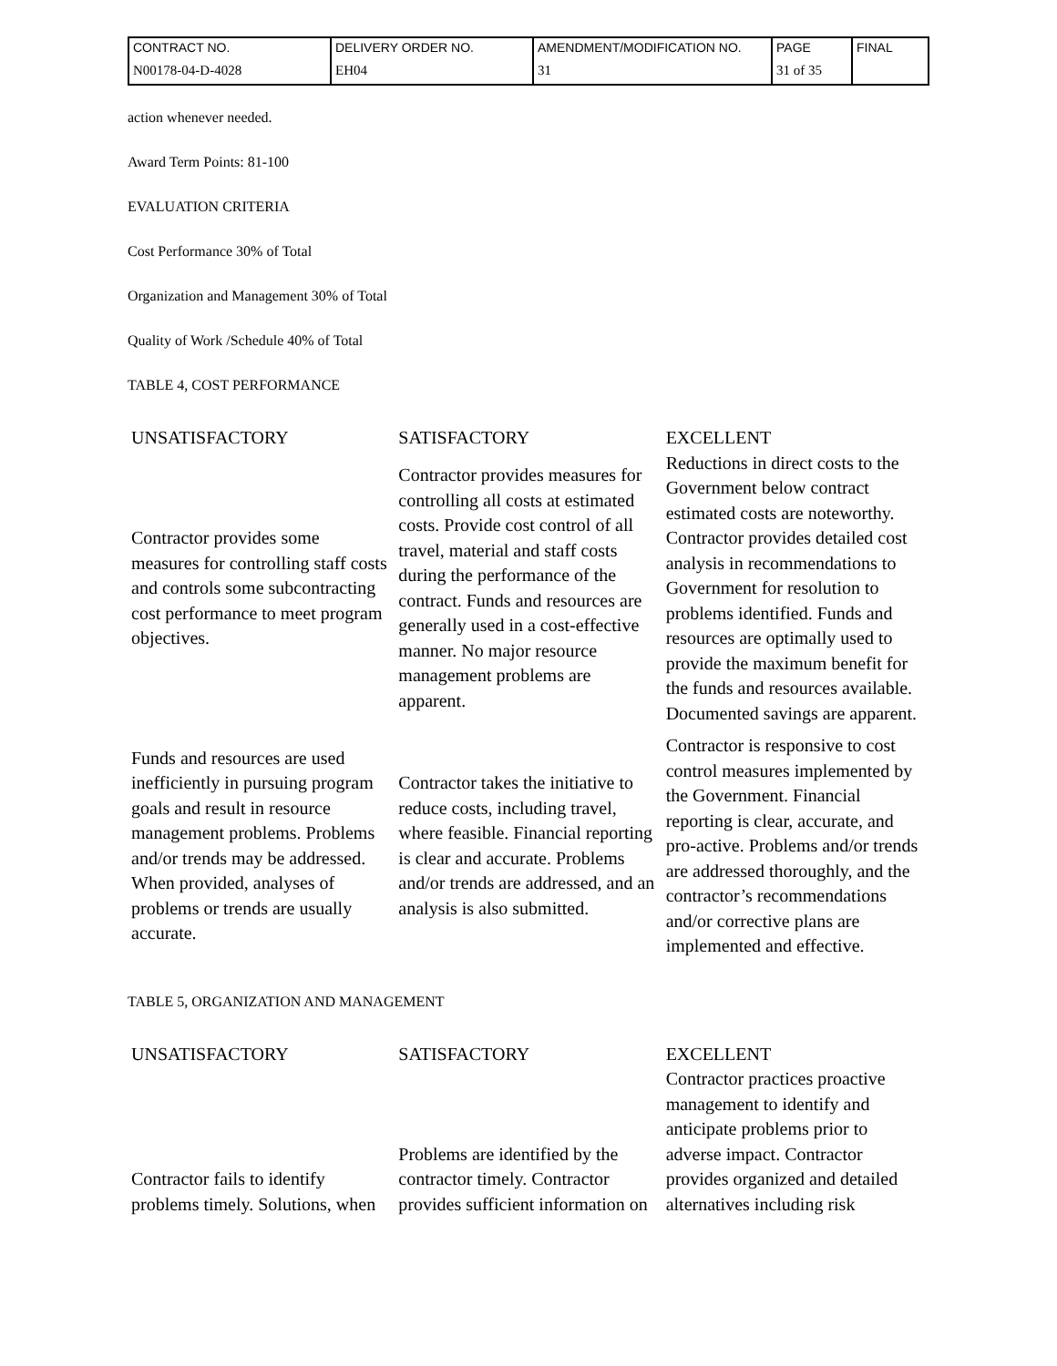| CONTRACT NO. | DELIVERY ORDER NO. | AMENDMENT/MODIFICATION NO. | PAGE | FINAL |
| N00178-04-D-4028 | EH04 | 31 | 31 of 35 | |
action whenever needed.
Award Term Points: 81-100
EVALUATION CRITERIA
Cost Performance 30% of Total
Organization and Management 30% of Total
Quality of Work /Schedule 40% of Total
TABLE 4, COST PERFORMANCE
| UNSATISFACTORY | SATISFACTORY | EXCELLENT |
| --- | --- | --- |
| Contractor provides some measures for controlling staff costs and controls some subcontracting cost performance to meet program objectives. | Contractor provides measures for controlling all costs at estimated costs. Provide cost control of all travel, material and staff costs during the performance of the contract. Funds and resources are generally used in a cost-effective manner. No major resource management problems are apparent. | Reductions in direct costs to the Government below contract estimated costs are noteworthy. Contractor provides detailed cost analysis in recommendations to Government for resolution to problems identified. Funds and resources are optimally used to provide the maximum benefit for the funds and resources available. Documented savings are apparent. |
| Funds and resources are used inefficiently in pursuing program goals and result in resource management problems. Problems and/or trends may be addressed. When provided, analyses of problems or trends are usually accurate. | Contractor takes the initiative to reduce costs, including travel, where feasible. Financial reporting is clear and accurate. Problems and/or trends are addressed, and an analysis is also submitted. | Contractor is responsive to cost control measures implemented by the Government. Financial reporting is clear, accurate, and pro-active. Problems and/or trends are addressed thoroughly, and the contractor’s recommendations and/or corrective plans are implemented and effective. |
TABLE 5, ORGANIZATION AND MANAGEMENT
| UNSATISFACTORY | SATISFACTORY | EXCELLENT |
| --- | --- | --- |
| Contractor fails to identify problems timely. Solutions, when | Problems are identified by the contractor timely. Contractor provides sufficient information on | Contractor practices proactive management to identify and anticipate problems prior to adverse impact. Contractor provides organized and detailed alternatives including risk |